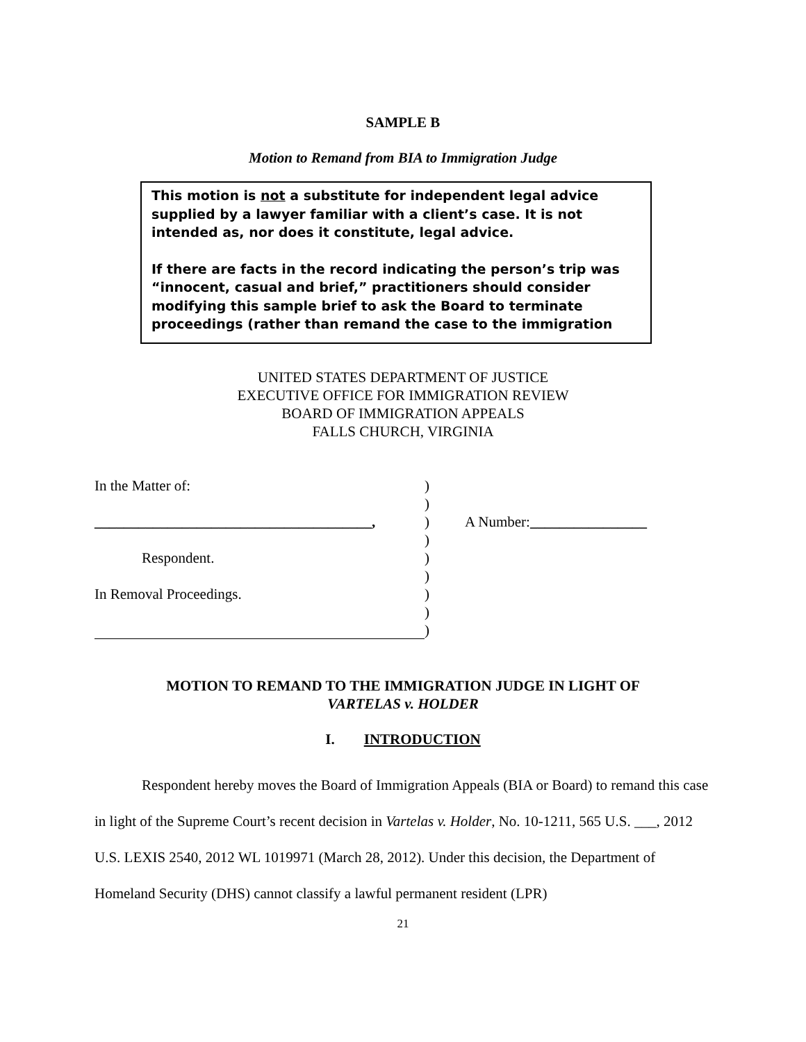SAMPLE B
Motion to Remand from BIA to Immigration Judge
This motion is not a substitute for independent legal advice supplied by a lawyer familiar with a client’s case. It is not intended as, nor does it constitute, legal advice.
If there are facts in the record indicating the person’s trip was “innocent, casual and brief,” practitioners should consider modifying this sample brief to ask the Board to terminate proceedings (rather than remand the case to the immigration
UNITED STATES DEPARTMENT OF JUSTICE
EXECUTIVE OFFICE FOR IMMIGRATION REVIEW
BOARD OF IMMIGRATION APPEALS
FALLS CHURCH, VIRGINIA
In the Matter of:)
)
______________________________________,) A Number:________________
)
Respondent.)
)
In Removal Proceedings.)
)
)
MOTION TO REMAND TO THE IMMIGRATION JUDGE IN LIGHT OF
VARTELAS v. HOLDER
I. INTRODUCTION
Respondent hereby moves the Board of Immigration Appeals (BIA or Board) to remand this case in light of the Supreme Court’s recent decision in Vartelas v. Holder, No. 10-1211, 565 U.S. ___, 2012 U.S. LEXIS 2540, 2012 WL 1019971 (March 28, 2012). Under this decision, the Department of Homeland Security (DHS) cannot classify a lawful permanent resident (LPR)
21